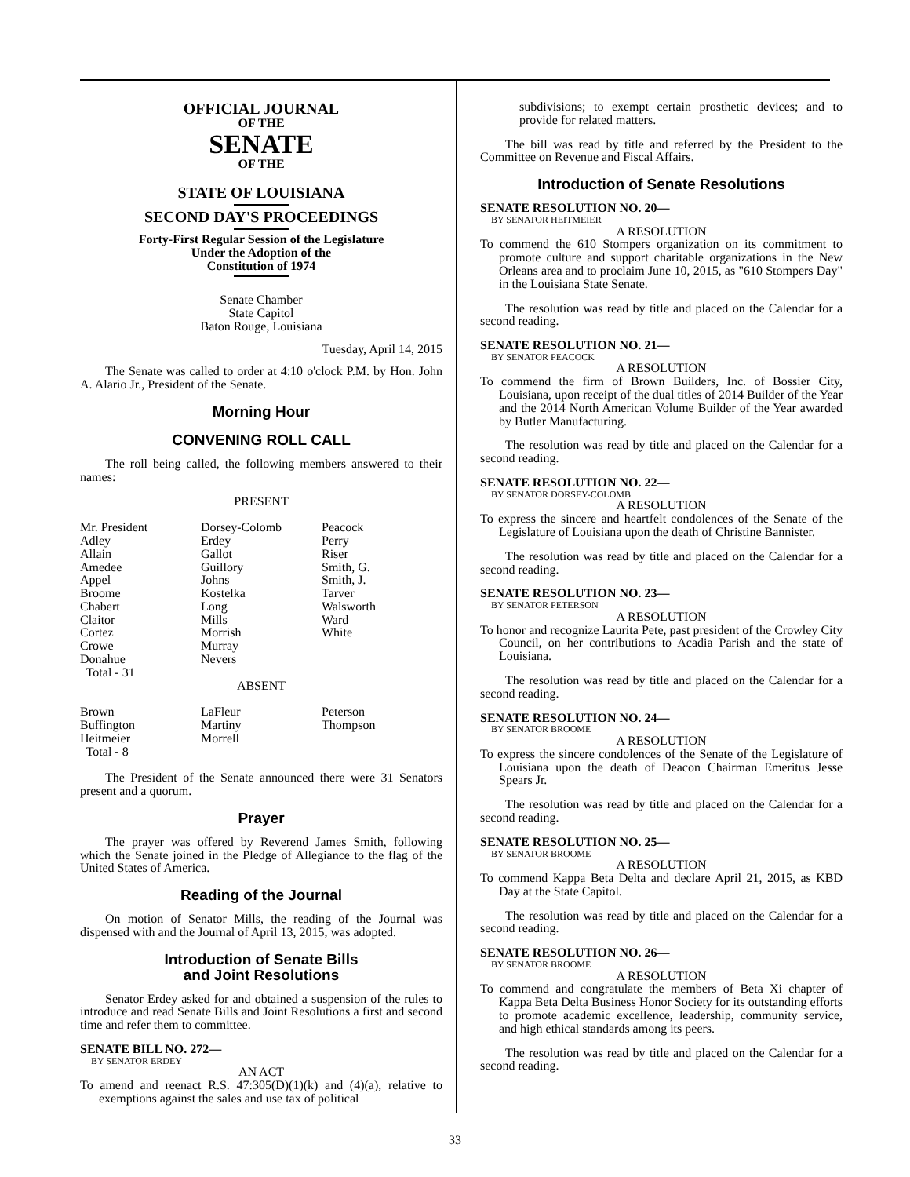OFFICIAL JOURNAL
OF THE
SENATE
OF THE
STATE OF LOUISIANA
SECOND DAY'S PROCEEDINGS
Forty-First Regular Session of the Legislature
Under the Adoption of the
Constitution of 1974
Senate Chamber
State Capitol
Baton Rouge, Louisiana
Tuesday, April 14, 2015
The Senate was called to order at 4:10 o'clock P.M. by Hon. John A. Alario Jr., President of the Senate.
Morning Hour
CONVENING ROLL CALL
The roll being called, the following members answered to their names:
PRESENT
| Mr. President | Dorsey-Colomb | Peacock |
| Adley | Erdey | Perry |
| Allain | Gallot | Riser |
| Amedee | Guillory | Smith, G. |
| Appel | Johns | Smith, J. |
| Broome | Kostelka | Tarver |
| Chabert | Long | Walsworth |
| Claitor | Mills | Ward |
| Cortez | Morrish | White |
| Crowe | Murray | |
| Donahue | Nevers | |
| Total - 31 | | |
ABSENT
| Brown | LaFleur | Peterson |
| Buffington | Martiny | Thompson |
| Heitmeier | Morrell | |
| Total - 8 | | |
The President of the Senate announced there were 31 Senators present and a quorum.
Prayer
The prayer was offered by Reverend James Smith, following which the Senate joined in the Pledge of Allegiance to the flag of the United States of America.
Reading of the Journal
On motion of Senator Mills, the reading of the Journal was dispensed with and the Journal of April 13, 2015, was adopted.
Introduction of Senate Bills
and Joint Resolutions
Senator Erdey asked for and obtained a suspension of the rules to introduce and read Senate Bills and Joint Resolutions a first and second time and refer them to committee.
SENATE BILL NO. 272—
BY SENATOR ERDEY
AN ACT
To amend and reenact R.S. 47:305(D)(1)(k) and (4)(a), relative to exemptions against the sales and use tax of political
subdivisions; to exempt certain prosthetic devices; and to provide for related matters.
The bill was read by title and referred by the President to the Committee on Revenue and Fiscal Affairs.
Introduction of Senate Resolutions
SENATE RESOLUTION NO. 20—
BY SENATOR HEITMEIER
A RESOLUTION
To commend the 610 Stompers organization on its commitment to promote culture and support charitable organizations in the New Orleans area and to proclaim June 10, 2015, as "610 Stompers Day" in the Louisiana State Senate.
The resolution was read by title and placed on the Calendar for a second reading.
SENATE RESOLUTION NO. 21—
BY SENATOR PEACOCK
A RESOLUTION
To commend the firm of Brown Builders, Inc. of Bossier City, Louisiana, upon receipt of the dual titles of 2014 Builder of the Year and the 2014 North American Volume Builder of the Year awarded by Butler Manufacturing.
The resolution was read by title and placed on the Calendar for a second reading.
SENATE RESOLUTION NO. 22—
BY SENATOR DORSEY-COLOMB
A RESOLUTION
To express the sincere and heartfelt condolences of the Senate of the Legislature of Louisiana upon the death of Christine Bannister.
The resolution was read by title and placed on the Calendar for a second reading.
SENATE RESOLUTION NO. 23—
BY SENATOR PETERSON
A RESOLUTION
To honor and recognize Laurita Pete, past president of the Crowley City Council, on her contributions to Acadia Parish and the state of Louisiana.
The resolution was read by title and placed on the Calendar for a second reading.
SENATE RESOLUTION NO. 24—
BY SENATOR BROOME
A RESOLUTION
To express the sincere condolences of the Senate of the Legislature of Louisiana upon the death of Deacon Chairman Emeritus Jesse Spears Jr.
The resolution was read by title and placed on the Calendar for a second reading.
SENATE RESOLUTION NO. 25—
BY SENATOR BROOME
A RESOLUTION
To commend Kappa Beta Delta and declare April 21, 2015, as KBD Day at the State Capitol.
The resolution was read by title and placed on the Calendar for a second reading.
SENATE RESOLUTION NO. 26—
BY SENATOR BROOME
A RESOLUTION
To commend and congratulate the members of Beta Xi chapter of Kappa Beta Delta Business Honor Society for its outstanding efforts to promote academic excellence, leadership, community service, and high ethical standards among its peers.
The resolution was read by title and placed on the Calendar for a second reading.
33